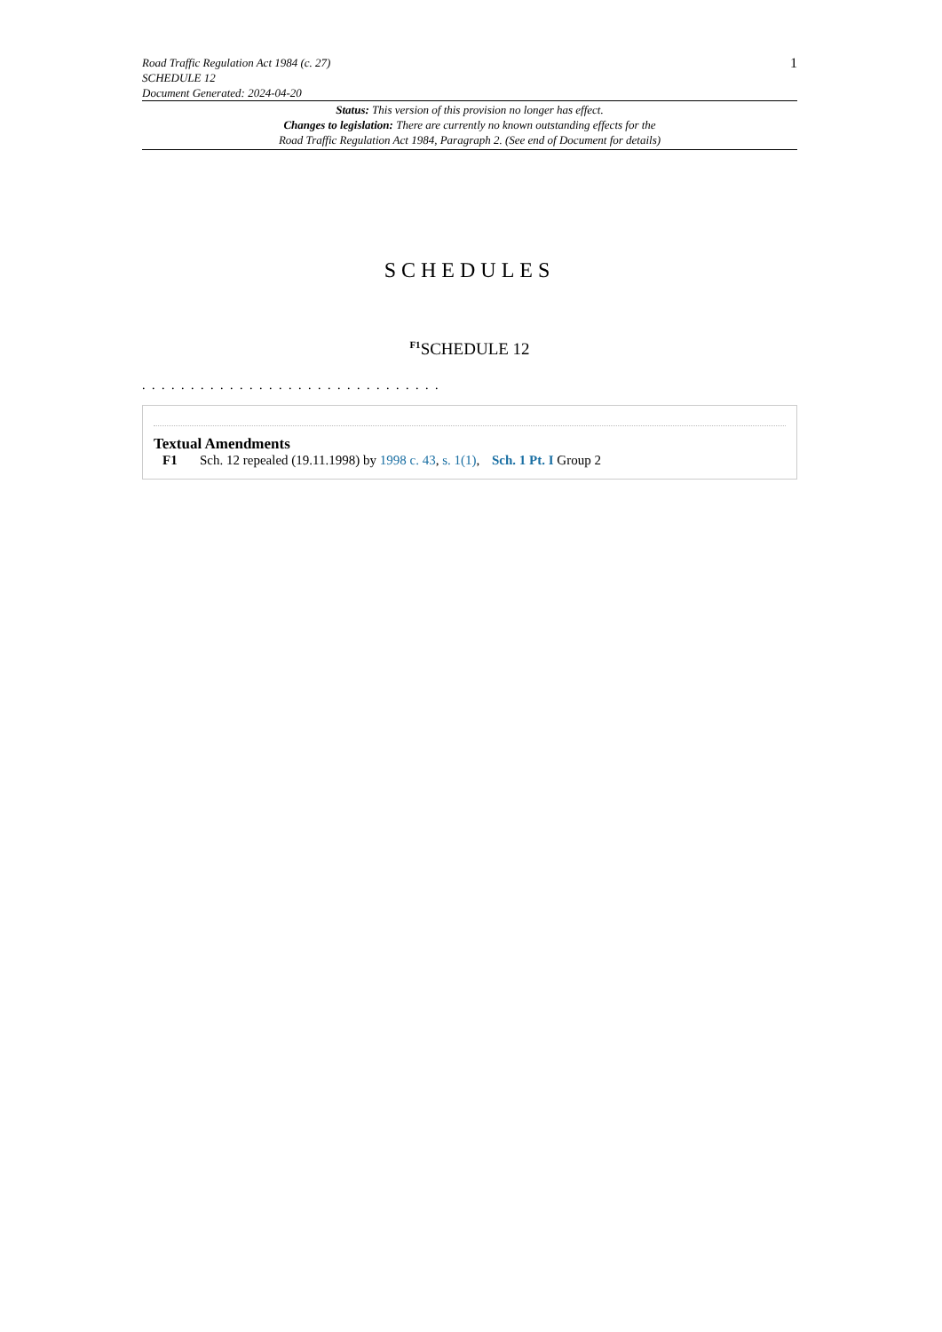Road Traffic Regulation Act 1984 (c. 27)
SCHEDULE 12
Document Generated: 2024-04-20
1
Status: This version of this provision no longer has effect.
Changes to legislation: There are currently no known outstanding effects for the
Road Traffic Regulation Act 1984, Paragraph 2. (See end of Document for details)
SCHEDULES
<sup>F1</sup>SCHEDULE 12
. . . . . . . . . . . . . . . . . . . . . . . . . . . . . . .
Textual Amendments
F1 Sch. 12 repealed (19.11.1998) by 1998 c. 43, s. 1(1), Sch. 1 Pt. I Group 2